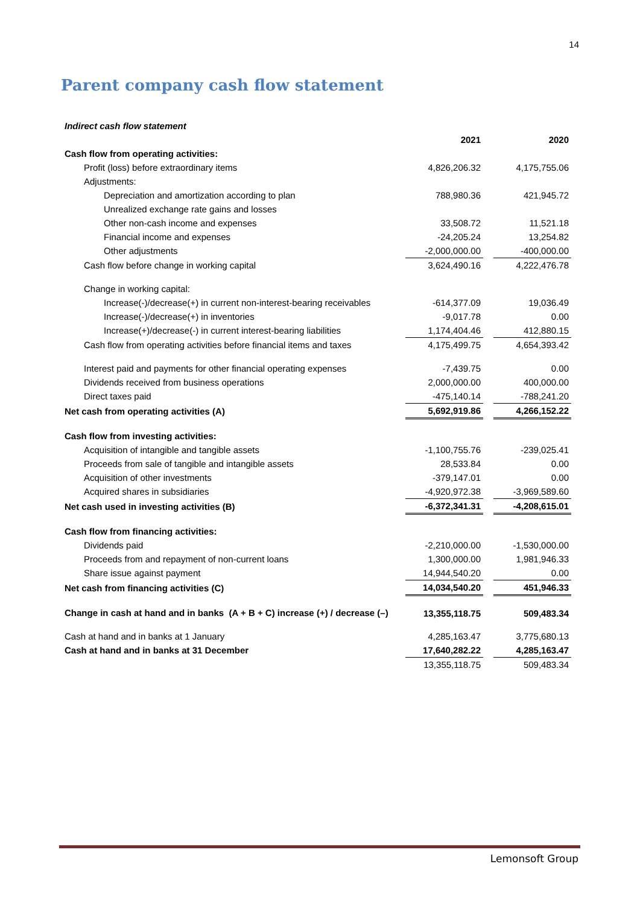14
Parent company cash flow statement
Indirect cash flow statement
| | 2021 | | 2020 |
| Cash flow from operating activities: | | | |
| Profit (loss) before extraordinary items | 4,826,206.32 | | 4,175,755.06 |
| Adjustments: | | | |
| Depreciation and amortization according to plan | 788,980.36 | | 421,945.72 |
| Unrealized exchange rate gains and losses | | | |
| Other non-cash income and expenses | 33,508.72 | | 11,521.18 |
| Financial income and expenses | -24,205.24 | | 13,254.82 |
| Other adjustments | -2,000,000.00 | | -400,000.00 |
| Cash flow before change in working capital | 3,624,490.16 | | 4,222,476.78 |
| Change in working capital: | | | |
| Increase(-)/decrease(+) in current non-interest-bearing receivables | -614,377.09 | | 19,036.49 |
| Increase(-)/decrease(+) in inventories | -9,017.78 | | 0.00 |
| Increase(+)/decrease(-) in current interest-bearing liabilities | 1,174,404.46 | | 412,880.15 |
| Cash flow from operating activities before financial items and taxes | 4,175,499.75 | | 4,654,393.42 |
| Interest paid and payments for other financial operating expenses | -7,439.75 | | 0.00 |
| Dividends received from business operations | 2,000,000.00 | | 400,000.00 |
| Direct taxes paid | -475,140.14 | | -788,241.20 |
| Net cash from operating activities (A) | 5,692,919.86 | | 4,266,152.22 |
| Cash flow from investing activities: | | | |
| Acquisition of intangible and tangible assets | -1,100,755.76 | | -239,025.41 |
| Proceeds from sale of tangible and intangible assets | 28,533.84 | | 0.00 |
| Acquisition of other investments | -379,147.01 | | 0.00 |
| Acquired shares in subsidiaries | -4,920,972.38 | | -3,969,589.60 |
| Net cash used in investing activities (B) | -6,372,341.31 | | -4,208,615.01 |
| Cash flow from financing activities: | | | |
| Dividends paid | -2,210,000.00 | | -1,530,000.00 |
| Proceeds from and repayment of non-current loans | 1,300,000.00 | | 1,981,946.33 |
| Share issue against payment | 14,944,540.20 | | 0.00 |
| Net cash from financing activities (C) | 14,034,540.20 | | 451,946.33 |
| Change in cash at hand and in banks (A + B + C) increase (+) / decrease (–) | 13,355,118.75 | | 509,483.34 |
| Cash at hand and in banks at 1 January | 4,285,163.47 | | 3,775,680.13 |
| Cash at hand and in banks at 31 December | 17,640,282.22 | | 4,285,163.47 |
| | 13,355,118.75 | | 509,483.34 |
Lemonsoft Group